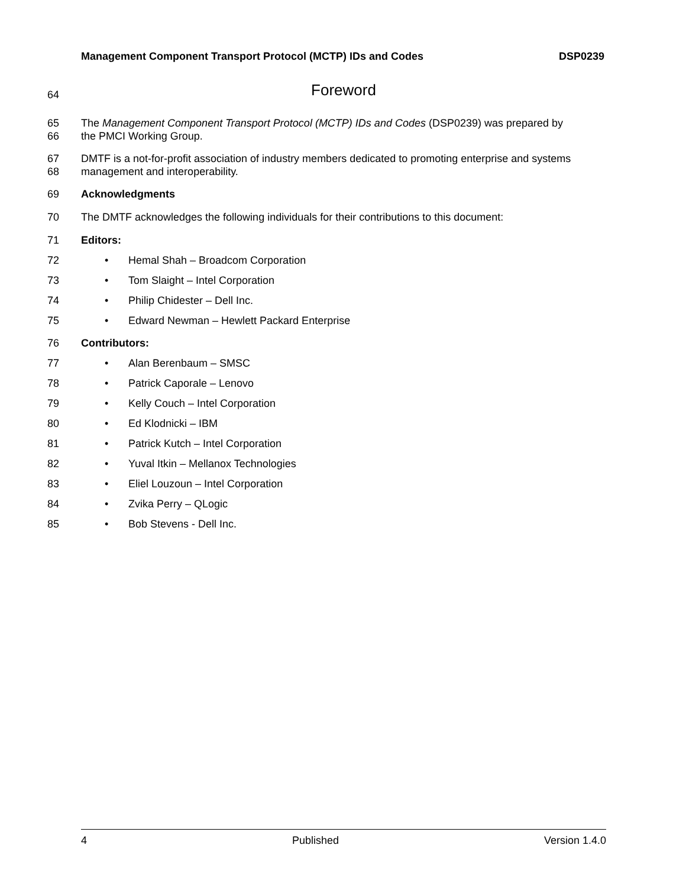Management Component Transport Protocol (MCTP) IDs and Codes DSP0239
64 Foreword
65
66 The Management Component Transport Protocol (MCTP) IDs and Codes (DSP0239) was prepared by
the PMCI Working Group.
67
68 DMTF is a not-for-profit association of industry members dedicated to promoting enterprise and systems
management and interoperability.
69 Acknowledgments
70 The DMTF acknowledges the following individuals for their contributions to this document:
71 Editors:
72 • Hemal Shah – Broadcom Corporation
73 • Tom Slaight – Intel Corporation
74 • Philip Chidester – Dell Inc.
75 • Edward Newman – Hewlett Packard Enterprise
76 Contributors:
77 • Alan Berenbaum – SMSC
78 • Patrick Caporale – Lenovo
79 • Kelly Couch – Intel Corporation
80 • Ed Klodnicki – IBM
81 • Patrick Kutch – Intel Corporation
82 • Yuval Itkin – Mellanox Technologies
83 • Eliel Louzoun – Intel Corporation
84 • Zvika Perry – QLogic
85 • Bob Stevens - Dell Inc.
4 Published Version 1.4.0